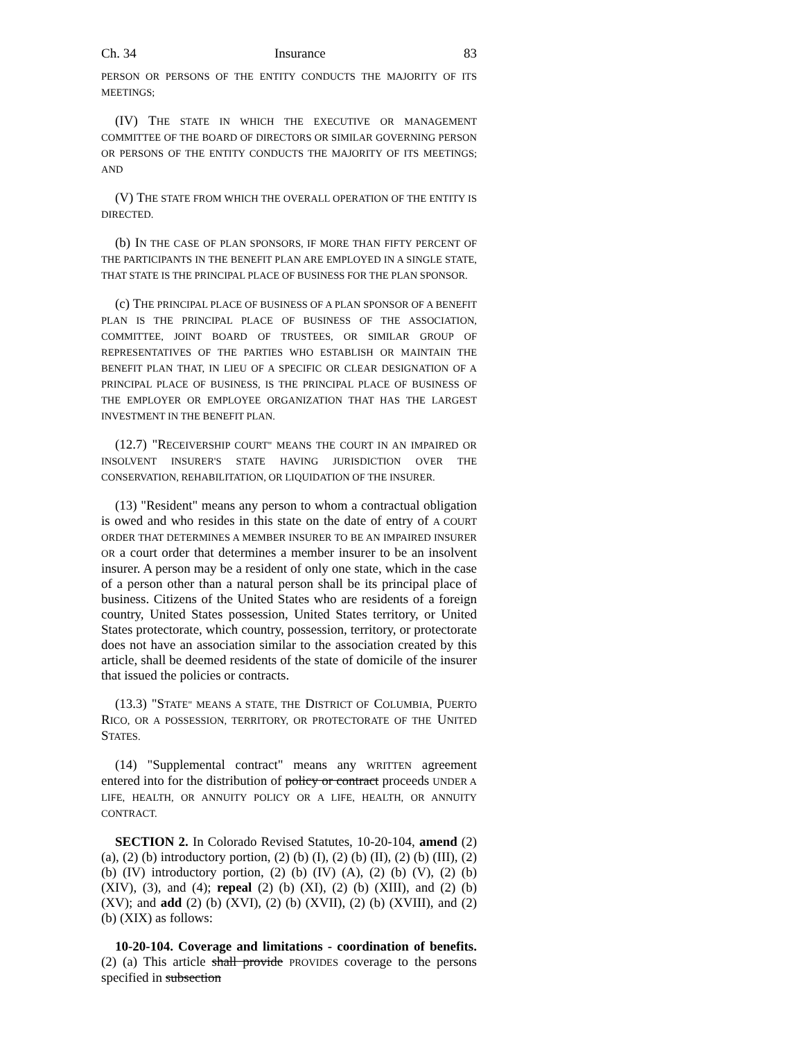Ch. 34 Insurance 83
PERSON OR PERSONS OF THE ENTITY CONDUCTS THE MAJORITY OF ITS MEETINGS;
(IV) THE STATE IN WHICH THE EXECUTIVE OR MANAGEMENT COMMITTEE OF THE BOARD OF DIRECTORS OR SIMILAR GOVERNING PERSON OR PERSONS OF THE ENTITY CONDUCTS THE MAJORITY OF ITS MEETINGS; AND
(V) THE STATE FROM WHICH THE OVERALL OPERATION OF THE ENTITY IS DIRECTED.
(b) IN THE CASE OF PLAN SPONSORS, IF MORE THAN FIFTY PERCENT OF THE PARTICIPANTS IN THE BENEFIT PLAN ARE EMPLOYED IN A SINGLE STATE, THAT STATE IS THE PRINCIPAL PLACE OF BUSINESS FOR THE PLAN SPONSOR.
(c) THE PRINCIPAL PLACE OF BUSINESS OF A PLAN SPONSOR OF A BENEFIT PLAN IS THE PRINCIPAL PLACE OF BUSINESS OF THE ASSOCIATION, COMMITTEE, JOINT BOARD OF TRUSTEES, OR SIMILAR GROUP OF REPRESENTATIVES OF THE PARTIES WHO ESTABLISH OR MAINTAIN THE BENEFIT PLAN THAT, IN LIEU OF A SPECIFIC OR CLEAR DESIGNATION OF A PRINCIPAL PLACE OF BUSINESS, IS THE PRINCIPAL PLACE OF BUSINESS OF THE EMPLOYER OR EMPLOYEE ORGANIZATION THAT HAS THE LARGEST INVESTMENT IN THE BENEFIT PLAN.
(12.7) "RECEIVERSHIP COURT" MEANS THE COURT IN AN IMPAIRED OR INSOLVENT INSURER'S STATE HAVING JURISDICTION OVER THE CONSERVATION, REHABILITATION, OR LIQUIDATION OF THE INSURER.
(13) "Resident" means any person to whom a contractual obligation is owed and who resides in this state on the date of entry of A COURT ORDER THAT DETERMINES A MEMBER INSURER TO BE AN IMPAIRED INSURER OR a court order that determines a member insurer to be an insolvent insurer. A person may be a resident of only one state, which in the case of a person other than a natural person shall be its principal place of business. Citizens of the United States who are residents of a foreign country, United States possession, United States territory, or United States protectorate, which country, possession, territory, or protectorate does not have an association similar to the association created by this article, shall be deemed residents of the state of domicile of the insurer that issued the policies or contracts.
(13.3) "STATE" MEANS A STATE, THE DISTRICT OF COLUMBIA, PUERTO RICO, OR A POSSESSION, TERRITORY, OR PROTECTORATE OF THE UNITED STATES.
(14) "Supplemental contract" means any WRITTEN agreement entered into for the distribution of policy or contract proceeds UNDER A LIFE, HEALTH, OR ANNUITY POLICY OR A LIFE, HEALTH, OR ANNUITY CONTRACT.
SECTION 2. In Colorado Revised Statutes, 10-20-104, amend (2) (a), (2) (b) introductory portion, (2) (b) (I), (2) (b) (II), (2) (b) (III), (2) (b) (IV) introductory portion, (2) (b) (IV) (A), (2) (b) (V), (2) (b) (XIV), (3), and (4); repeal (2) (b) (XI), (2) (b) (XIII), and (2) (b) (XV); and add (2) (b) (XVI), (2) (b) (XVII), (2) (b) (XVIII), and (2) (b) (XIX) as follows:
10-20-104. Coverage and limitations - coordination of benefits. (2) (a) This article shall provide PROVIDES coverage to the persons specified in subsection